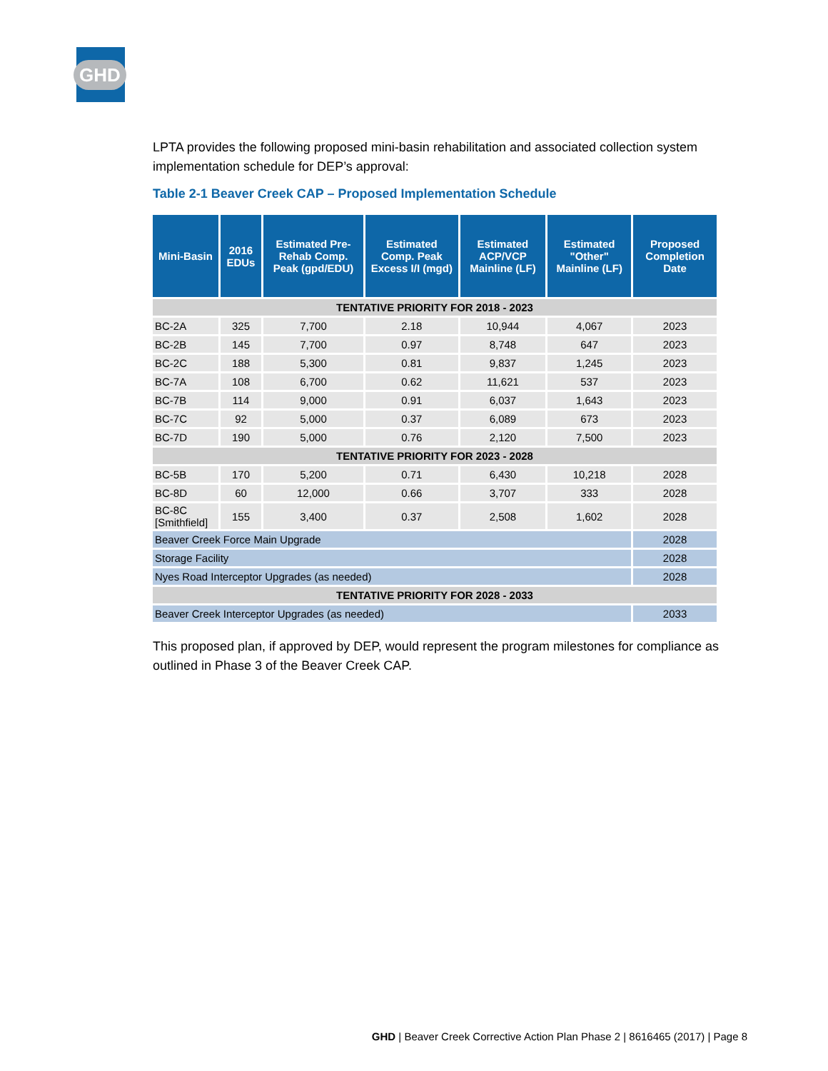GHD
LPTA provides the following proposed mini-basin rehabilitation and associated collection system implementation schedule for DEP’s approval:
Table 2-1 Beaver Creek CAP – Proposed Implementation Schedule
| Mini-Basin | 2016 EDUs | Estimated Pre-Rehab Comp. Peak (gpd/EDU) | Estimated Comp. Peak Excess I/I (mgd) | Estimated ACP/VCP Mainline (LF) | Estimated "Other" Mainline (LF) | Proposed Completion Date |
| --- | --- | --- | --- | --- | --- | --- |
| TENTATIVE PRIORITY FOR 2018 - 2023 | | | | | | |
| BC-2A | 325 | 7,700 | 2.18 | 10,944 | 4,067 | 2023 |
| BC-2B | 145 | 7,700 | 0.97 | 8,748 | 647 | 2023 |
| BC-2C | 188 | 5,300 | 0.81 | 9,837 | 1,245 | 2023 |
| BC-7A | 108 | 6,700 | 0.62 | 11,621 | 537 | 2023 |
| BC-7B | 114 | 9,000 | 0.91 | 6,037 | 1,643 | 2023 |
| BC-7C | 92 | 5,000 | 0.37 | 6,089 | 673 | 2023 |
| BC-7D | 190 | 5,000 | 0.76 | 2,120 | 7,500 | 2023 |
| TENTATIVE PRIORITY FOR 2023 - 2028 | | | | | | |
| BC-5B | 170 | 5,200 | 0.71 | 6,430 | 10,218 | 2028 |
| BC-8D | 60 | 12,000 | 0.66 | 3,707 | 333 | 2028 |
| BC-8C [Smithfield] | 155 | 3,400 | 0.37 | 2,508 | 1,602 | 2028 |
| Beaver Creek Force Main Upgrade | | | | | | 2028 |
| Storage Facility | | | | | | 2028 |
| Nyes Road Interceptor Upgrades (as needed) | | | | | | 2028 |
| TENTATIVE PRIORITY FOR 2028 - 2033 | | | | | | |
| Beaver Creek Interceptor Upgrades (as needed) | | | | | | 2033 |
This proposed plan, if approved by DEP, would represent the program milestones for compliance as outlined in Phase 3 of the Beaver Creek CAP.
GHD | Beaver Creek Corrective Action Plan Phase 2 | 8616465 (2017) | Page 8